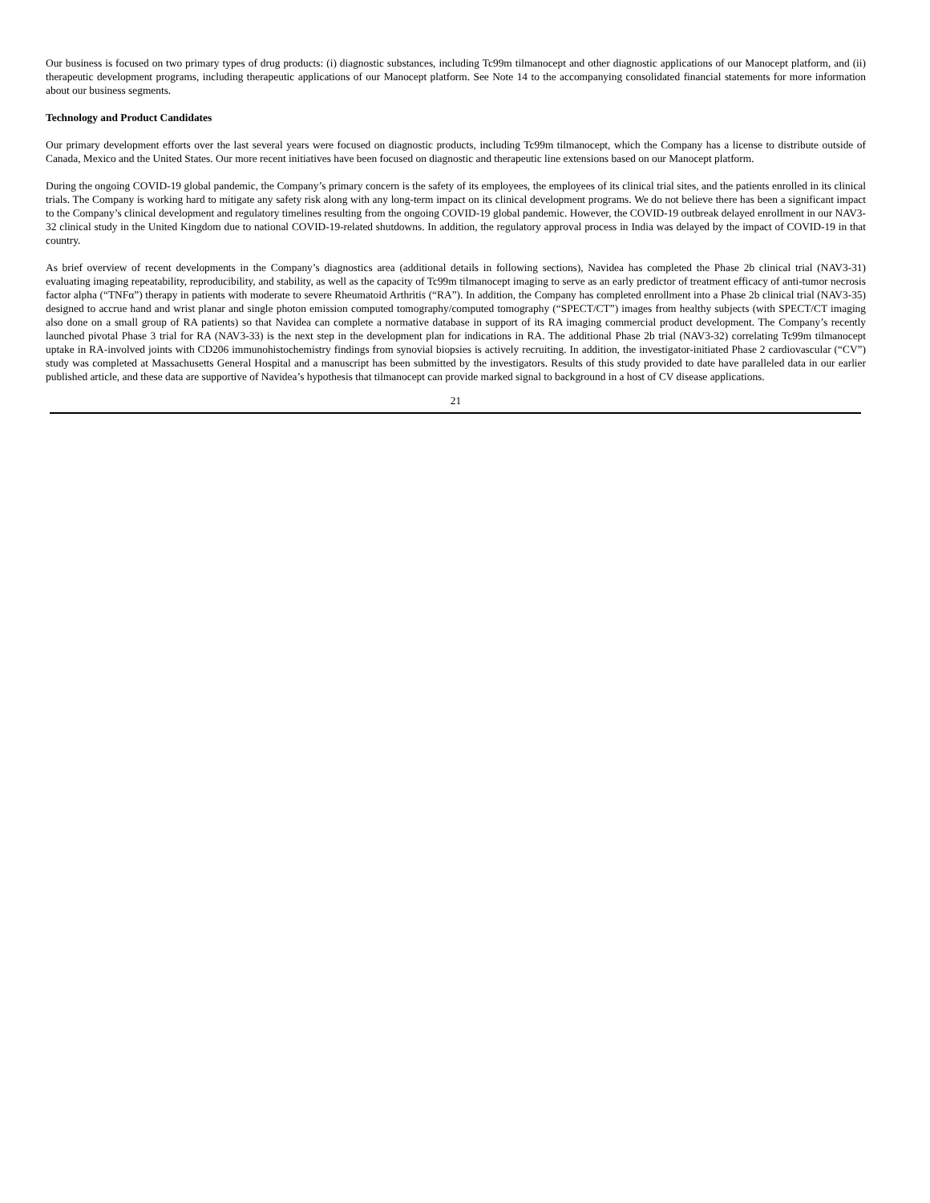Our business is focused on two primary types of drug products: (i) diagnostic substances, including Tc99m tilmanocept and other diagnostic applications of our Manocept platform, and (ii) therapeutic development programs, including therapeutic applications of our Manocept platform. See Note 14 to the accompanying consolidated financial statements for more information about our business segments.
Technology and Product Candidates
Our primary development efforts over the last several years were focused on diagnostic products, including Tc99m tilmanocept, which the Company has a license to distribute outside of Canada, Mexico and the United States. Our more recent initiatives have been focused on diagnostic and therapeutic line extensions based on our Manocept platform.
During the ongoing COVID-19 global pandemic, the Company’s primary concern is the safety of its employees, the employees of its clinical trial sites, and the patients enrolled in its clinical trials. The Company is working hard to mitigate any safety risk along with any long-term impact on its clinical development programs. We do not believe there has been a significant impact to the Company’s clinical development and regulatory timelines resulting from the ongoing COVID-19 global pandemic. However, the COVID-19 outbreak delayed enrollment in our NAV3-32 clinical study in the United Kingdom due to national COVID-19-related shutdowns. In addition, the regulatory approval process in India was delayed by the impact of COVID-19 in that country.
As brief overview of recent developments in the Company’s diagnostics area (additional details in following sections), Navidea has completed the Phase 2b clinical trial (NAV3-31) evaluating imaging repeatability, reproducibility, and stability, as well as the capacity of Tc99m tilmanocept imaging to serve as an early predictor of treatment efficacy of anti-tumor necrosis factor alpha (“TNFα”) therapy in patients with moderate to severe Rheumatoid Arthritis (“RA”). In addition, the Company has completed enrollment into a Phase 2b clinical trial (NAV3-35) designed to accrue hand and wrist planar and single photon emission computed tomography/computed tomography (“SPECT/CT”) images from healthy subjects (with SPECT/CT imaging also done on a small group of RA patients) so that Navidea can complete a normative database in support of its RA imaging commercial product development. The Company’s recently launched pivotal Phase 3 trial for RA (NAV3-33) is the next step in the development plan for indications in RA. The additional Phase 2b trial (NAV3-32) correlating Tc99m tilmanocept uptake in RA-involved joints with CD206 immunohistochemistry findings from synovial biopsies is actively recruiting. In addition, the investigator-initiated Phase 2 cardiovascular (“CV”) study was completed at Massachusetts General Hospital and a manuscript has been submitted by the investigators. Results of this study provided to date have paralleled data in our earlier published article, and these data are supportive of Navidea’s hypothesis that tilmanocept can provide marked signal to background in a host of CV disease applications.
21